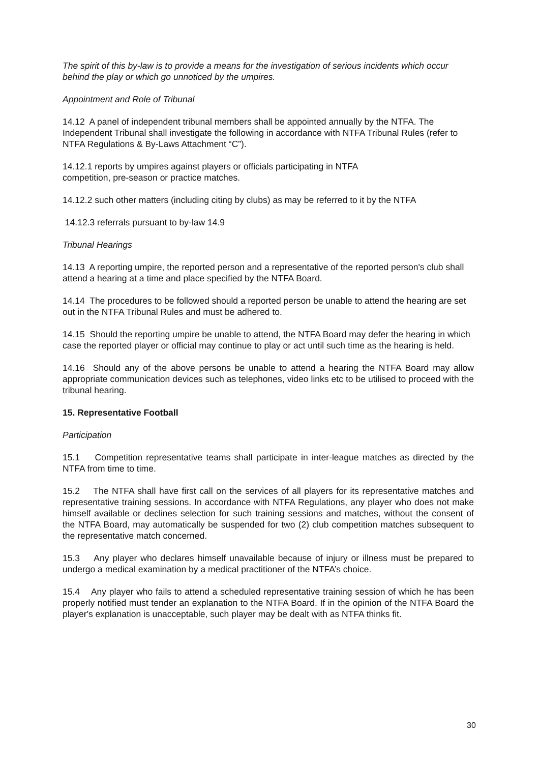The spirit of this by-law is to provide a means for the investigation of serious incidents which occur behind the play or which go unnoticed by the umpires.
Appointment and Role of Tribunal
14.12 A panel of independent tribunal members shall be appointed annually by the NTFA. The Independent Tribunal shall investigate the following in accordance with NTFA Tribunal Rules (refer to NTFA Regulations & By-Laws Attachment “C”).
14.12.1 reports by umpires against players or officials participating in NTFA
competition, pre-season or practice matches.
14.12.2 such other matters (including citing by clubs) as may be referred to it by the NTFA
14.12.3 referrals pursuant to by-law 14.9
Tribunal Hearings
14.13 A reporting umpire, the reported person and a representative of the reported person's club shall attend a hearing at a time and place specified by the NTFA Board.
14.14 The procedures to be followed should a reported person be unable to attend the hearing are set out in the NTFA Tribunal Rules and must be adhered to.
14.15 Should the reporting umpire be unable to attend, the NTFA Board may defer the hearing in which case the reported player or official may continue to play or act until such time as the hearing is held.
14.16 Should any of the above persons be unable to attend a hearing the NTFA Board may allow appropriate communication devices such as telephones, video links etc to be utilised to proceed with the tribunal hearing.
15. Representative Football
Participation
15.1 Competition representative teams shall participate in inter-league matches as directed by the NTFA from time to time.
15.2 The NTFA shall have first call on the services of all players for its representative matches and representative training sessions. In accordance with NTFA Regulations, any player who does not make himself available or declines selection for such training sessions and matches, without the consent of the NTFA Board, may automatically be suspended for two (2) club competition matches subsequent to the representative match concerned.
15.3 Any player who declares himself unavailable because of injury or illness must be prepared to undergo a medical examination by a medical practitioner of the NTFA’s choice.
15.4 Any player who fails to attend a scheduled representative training session of which he has been properly notified must tender an explanation to the NTFA Board. If in the opinion of the NTFA Board the player's explanation is unacceptable, such player may be dealt with as NTFA thinks fit.
30